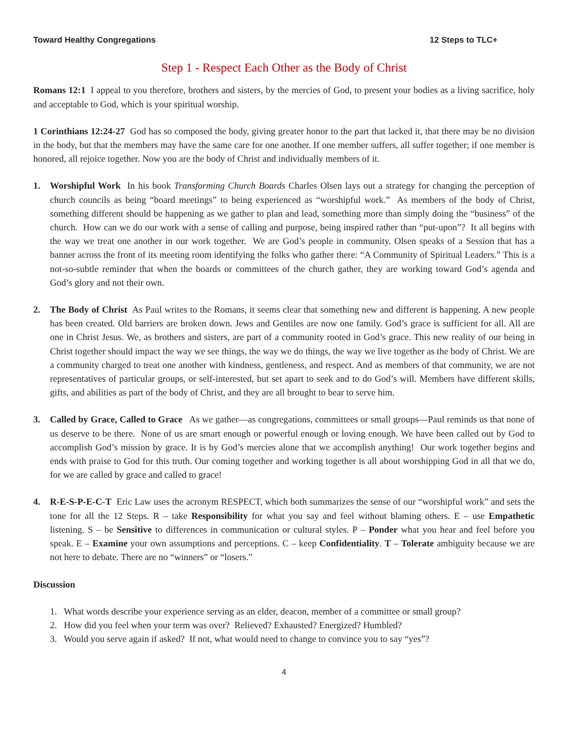Toward Healthy Congregations 12 Steps to TLC+
Step 1 - Respect Each Other as the Body of Christ
Romans 12:1 I appeal to you therefore, brothers and sisters, by the mercies of God, to present your bodies as a living sacrifice, holy and acceptable to God, which is your spiritual worship.
1 Corinthians 12:24-27 God has so composed the body, giving greater honor to the part that lacked it, that there may be no division in the body, but that the members may have the same care for one another. If one member suffers, all suffer together; if one member is honored, all rejoice together. Now you are the body of Christ and individually members of it.
1. Worshipful Work In his book Transforming Church Boards Charles Olsen lays out a strategy for changing the perception of church councils as being “board meetings” to being experienced as “worshipful work.” As members of the body of Christ, something different should be happening as we gather to plan and lead, something more than simply doing the “business” of the church. How can we do our work with a sense of calling and purpose, being inspired rather than “put-upon”? It all begins with the way we treat one another in our work together. We are God’s people in community. Olsen speaks of a Session that has a banner across the front of its meeting room identifying the folks who gather there: “A Community of Spiritual Leaders.” This is a not-so-subtle reminder that when the boards or committees of the church gather, they are working toward God’s agenda and God’s glory and not their own.
2. The Body of Christ As Paul writes to the Romans, it seems clear that something new and different is happening. A new people has been created. Old barriers are broken down. Jews and Gentiles are now one family. God’s grace is sufficient for all. All are one in Christ Jesus. We, as brothers and sisters, are part of a community rooted in God’s grace. This new reality of our being in Christ together should impact the way we see things, the way we do things, the way we live together as the body of Christ. We are a community charged to treat one another with kindness, gentleness, and respect. And as members of that community, we are not representatives of particular groups, or self-interested, but set apart to seek and to do God’s will. Members have different skills, gifts, and abilities as part of the body of Christ, and they are all brought to bear to serve him.
3. Called by Grace, Called to Grace As we gather—as congregations, committees or small groups—Paul reminds us that none of us deserve to be there. None of us are smart enough or powerful enough or loving enough. We have been called out by God to accomplish God’s mission by grace. It is by God’s mercies alone that we accomplish anything! Our work together begins and ends with praise to God for this truth. Our coming together and working together is all about worshipping God in all that we do, for we are called by grace and called to grace!
4. R-E-S-P-E-C-T Eric Law uses the acronym RESPECT, which both summarizes the sense of our “worshipful work” and sets the tone for all the 12 Steps. R – take Responsibility for what you say and feel without blaming others. E – use Empathetic listening. S – be Sensitive to differences in communication or cultural styles. P – Ponder what you hear and feel before you speak. E – Examine your own assumptions and perceptions. C – keep Confidentiality. T – Tolerate ambiguity because we are not here to debate. There are no “winners” or “losers.”
Discussion
1. What words describe your experience serving as an elder, deacon, member of a committee or small group?
2. How did you feel when your term was over? Relieved? Exhausted? Energized? Humbled?
3. Would you serve again if asked? If not, what would need to change to convince you to say “yes”?
4